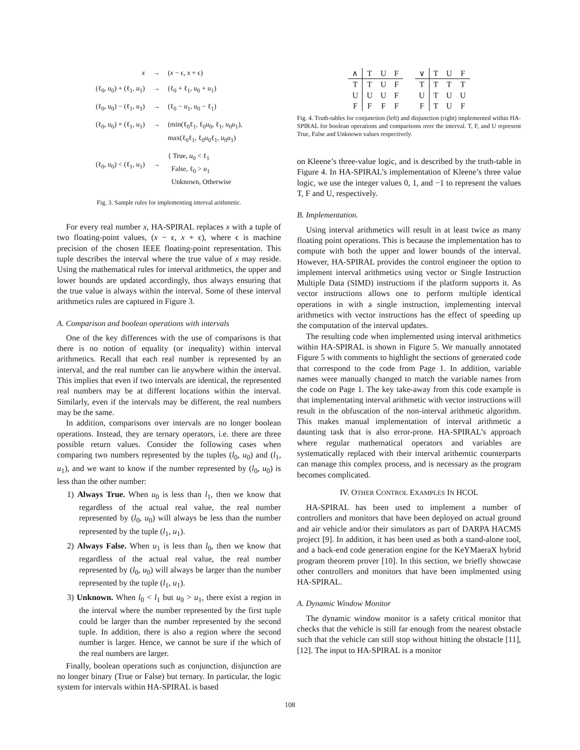| x | → | ( x − ϵ, x + ϵ) |
| (ℓ<sub>0</sub>, u<sub>0</sub>) + (ℓ<sub>1</sub>, u<sub>1</sub>) | → | (ℓ<sub>0</sub> + ℓ<sub>1</sub>, u<sub>0</sub> + u<sub>1</sub>) |
| (ℓ<sub>0</sub>, u<sub>0</sub>) − (ℓ<sub>1</sub>, u<sub>1</sub>) | → | (ℓ<sub>0</sub> − u<sub>1</sub>, u<sub>0</sub> − ℓ<sub>1</sub>) |
| (ℓ<sub>0</sub>, u<sub>0</sub>) × (ℓ<sub>1</sub>, u<sub>1</sub>) | → | (min(ℓ<sub>0</sub>ℓ<sub>1</sub>, ℓ<sub>0</sub> u<sub>0</sub>, ℓ<sub>1</sub>, u<sub>0</sub> u<sub>1</sub>), max(ℓ<sub>0</sub>ℓ<sub>1</sub>, ℓ<sub>0</sub> u<sub>0</sub>ℓ<sub>1</sub>, u<sub>0</sub> u<sub>1</sub>) |
| (ℓ<sub>0</sub>, u<sub>0</sub>) < (ℓ<sub>1</sub>, u<sub>1</sub>) | → | { True, u<sub>0</sub> < ℓ<sub>1</sub> False, ℓ<sub>0</sub> > u<sub>1</sub> Unknown, Otherwise |
Fig. 3. Sample rules for implementing interval arithmetic.
For every real number x, HA-SPIRAL replaces x with a tuple of two floating-point values, (x − ϵ, x + ϵ), where ϵ is machine precision of the chosen IEEE floating-point representation. This tuple describes the interval where the true value of x may reside. Using the mathematical rules for interval arithmetics, the upper and lower bounds are updated accordingly, thus always ensuring that the true value is always within the interval. Some of these interval arithmetics rules are captured in Figure 3.
A. Comparison and boolean operations with intervals
One of the key differences with the use of comparisons is that there is no notion of equality (or inequality) within interval arithmetics. Recall that each real number is represented by an interval, and the real number can lie anywhere within the interval. This implies that even if two intervals are identical, the represented real numbers may be at different locations within the interval. Similarly, even if the intervals may be different, the real numbers may be the same.
In addition, comparisons over intervals are no longer boolean operations. Instead, they are ternary operators, i.e. there are three possible return values. Consider the following cases when comparing two numbers represented by the tuples (l<sub>0</sub>, u<sub>0</sub>) and (l<sub>1</sub>, u<sub>1</sub>), and we want to know if the number represented by (l<sub>0</sub>, u<sub>0</sub>) is less than the other number:
1) Always True. When u<sub>0</sub> is less than l<sub>1</sub>, then we know that regardless of the actual real value, the real number represented by (l<sub>0</sub>, u<sub>0</sub>) will always be less than the number represented by the tuple (l<sub>1</sub>, u<sub>1</sub>).
2) Always False. When u<sub>1</sub> is less than l<sub>0</sub>, then we know that regardless of the actual real value, the real number represented by (l<sub>0</sub>, u<sub>0</sub>) will always be larger than the number represented by the tuple (l<sub>1</sub>, u<sub>1</sub>).
3) Unknown. When l<sub>0</sub> < l<sub>1</sub> but u<sub>0</sub> > u<sub>1</sub>, there exist a region in the interval where the number represented by the first tuple could be larger than the number represented by the second tuple. In addition, there is also a region where the second number is larger. Hence, we cannot be sure if the which of the real numbers are larger.
Finally, boolean operations such as conjunction, disjunction are no longer binary (True or False) but ternary. In particular, the logic system for intervals within HA-SPIRAL is based
| ∧ | T | U | F |
| --- | --- | --- | --- |
| T | T | U | F |
| U | U | U | F |
| F | F | F | F |
| ∨ | T | U | F |
| --- | --- | --- | --- |
| T | T | T | T |
| U | T | U | U |
| F | T | U | F |
Fig. 4. Truth-tables for conjunction (left) and disjunction (right) implemented within HA-SPIRAL for boolean operations and comparisons over the interval. T, F, and U represent True, False and Unknown values respectively.
on Kleene’s three-value logic, and is described by the truth-table in Figure 4. In HA-SPIRAL’s implementation of Kleene’s three value logic, we use the integer values 0, 1, and −1 to represent the values T, F and U, respectively.
B. Implementation.
Using interval arithmetics will result in at least twice as many floating point operations. This is because the implementation has to compute with both the upper and lower bounds of the interval. However, HA-SPIRAL provides the control engineer the option to implement interval arithmetics using vector or Single Instruction Multiple Data (SIMD) instructions if the platform supports it. As vector instructions allows one to perform multiple identical operations in with a single instruction, implementing interval arithmetics with vector instructions has the effect of speeding up the computation of the interval updates.
The resulting code when implemented using interval arithmetics within HA-SPIRAL is shown in Figure 5. We manually annotated Figure 5 with comments to highlight the sections of generated code that correspond to the code from Page 1. In addition, variable names were manually changed to match the variable names from the code on Page 1. The key take-away from this code example is that implementating interval arithmetic with vector instructions will result in the obfuscation of the non-interval arithmetic algorithm. This makes manual implementation of interval arithmetic a daunting task that is also error-prone. HA-SPIRAL’s approach where regular mathematical operators and variables are systematically replaced with their interval arithemtic counterparts can manage this complex process, and is necessary as the program becomes complicated.
IV. OTHER CONTROL EXAMPLES IN HCOL
HA-SPIRAL has been used to implement a number of controllers and monitors that have been deployed on actual ground and air vehicle and/or their simulators as part of DARPA HACMS project [9]. In addition, it has been used as both a stand-alone tool, and a back-end code generation engine for the KeYMaeraX hybrid program theorem prover [10]. In this section, we briefly showcase other controllers and monitors that have been implmented using HA-SPIRAL.
A. Dynamic Window Monitor
The dynamic window monitor is a safety critical monitor that checks that the vehicle is still far enough from the nearest obstacle such that the vehicle can still stop without hitting the obstacle [11], [12]. The input to HA-SPIRAL is a monitor
108